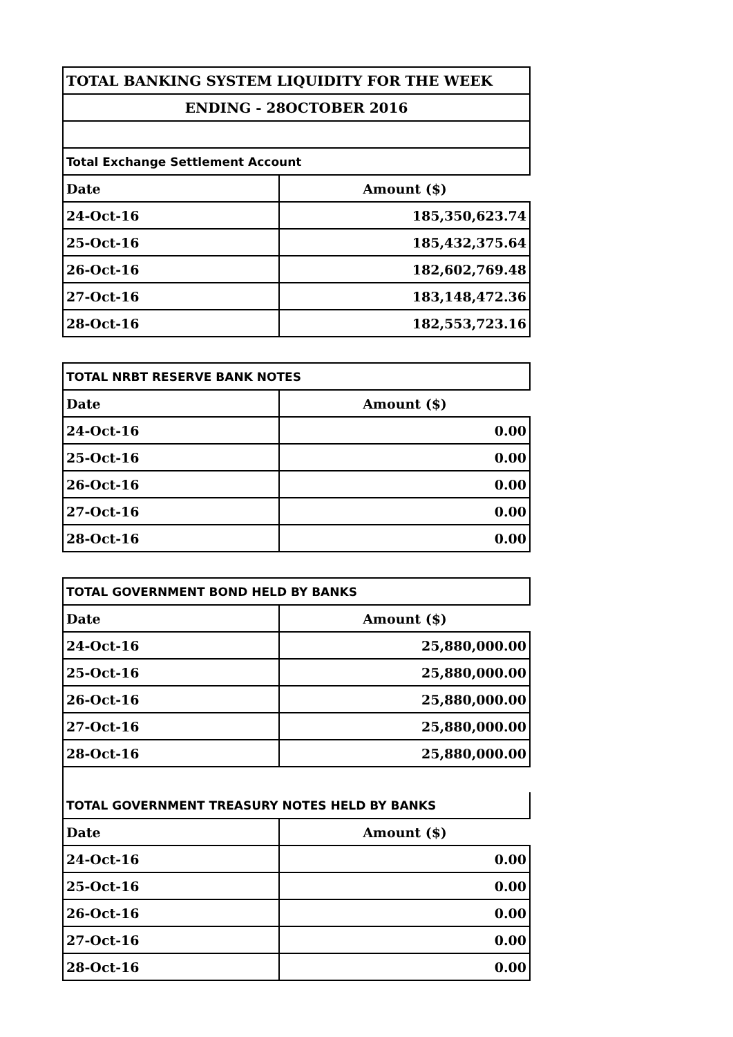| TOTAL BANKING SYSTEM LIQUIDITY FOR THE WEEK | |
| ENDING - 28OCTOBER 2016 | |
| Total Exchange Settlement Account | |
| Date | Amount ($) |
| 24-Oct-16 | 185,350,623.74 |
| 25-Oct-16 | 185,432,375.64 |
| 26-Oct-16 | 182,602,769.48 |
| 27-Oct-16 | 183,148,472.36 |
| 28-Oct-16 | 182,553,723.16 |
| TOTAL NRBT RESERVE BANK NOTES | |
| Date | Amount ($) |
| 24-Oct-16 | 0.00 |
| 25-Oct-16 | 0.00 |
| 26-Oct-16 | 0.00 |
| 27-Oct-16 | 0.00 |
| 28-Oct-16 | 0.00 |
| TOTAL GOVERNMENT BOND HELD BY BANKS | |
| Date | Amount ($) |
| 24-Oct-16 | 25,880,000.00 |
| 25-Oct-16 | 25,880,000.00 |
| 26-Oct-16 | 25,880,000.00 |
| 27-Oct-16 | 25,880,000.00 |
| 28-Oct-16 | 25,880,000.00 |
| TOTAL GOVERNMENT TREASURY NOTES HELD BY BANKS | |
| Date | Amount ($) |
| 24-Oct-16 | 0.00 |
| 25-Oct-16 | 0.00 |
| 26-Oct-16 | 0.00 |
| 27-Oct-16 | 0.00 |
| 28-Oct-16 | 0.00 |